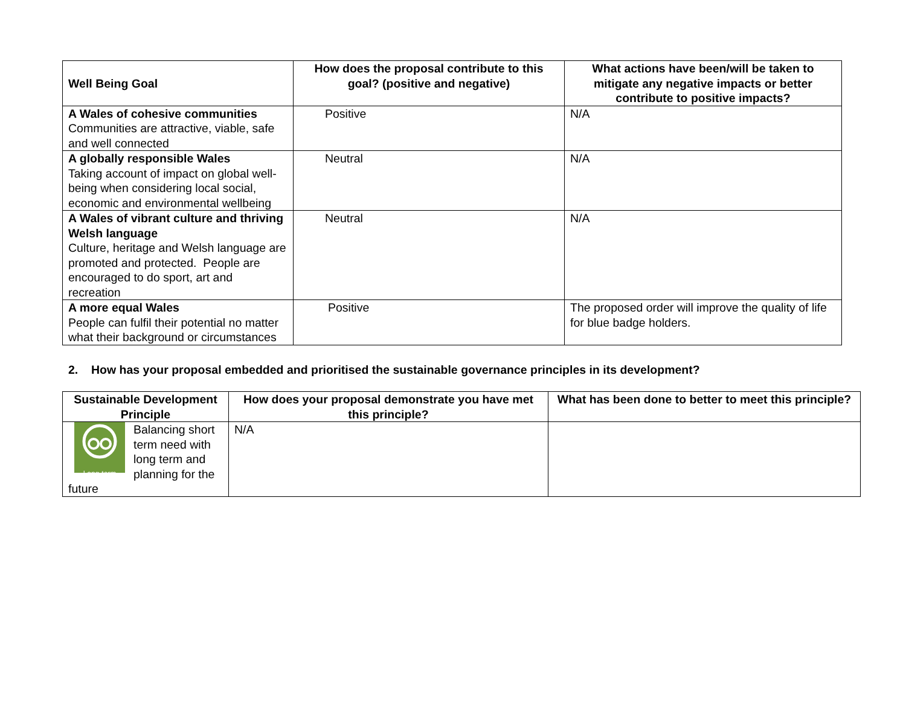| Well Being Goal | How does the proposal contribute to this goal? (positive and negative) | What actions have been/will be taken to mitigate any negative impacts or better contribute to positive impacts? |
| --- | --- | --- |
| A Wales of cohesive communities Communities are attractive, viable, safe and well connected | Positive | N/A |
| A globally responsible Wales Taking account of impact on global well-being when considering local social, economic and environmental wellbeing | Neutral | N/A |
| A Wales of vibrant culture and thriving Welsh language Culture, heritage and Welsh language are promoted and protected. People are encouraged to do sport, art and recreation | Neutral | N/A |
| A more equal Wales People can fulfil their potential no matter what their background or circumstances | Positive | The proposed order will improve the quality of life for blue badge holders. |
2. How has your proposal embedded and prioritised the sustainable governance principles in its development?
| Sustainable Development Principle | How does your proposal demonstrate you have met this principle? | What has been done to better to meet this principle? |
| --- | --- | --- |
| Long-term Balancing short term need with long term and planning for the future | N/A | |